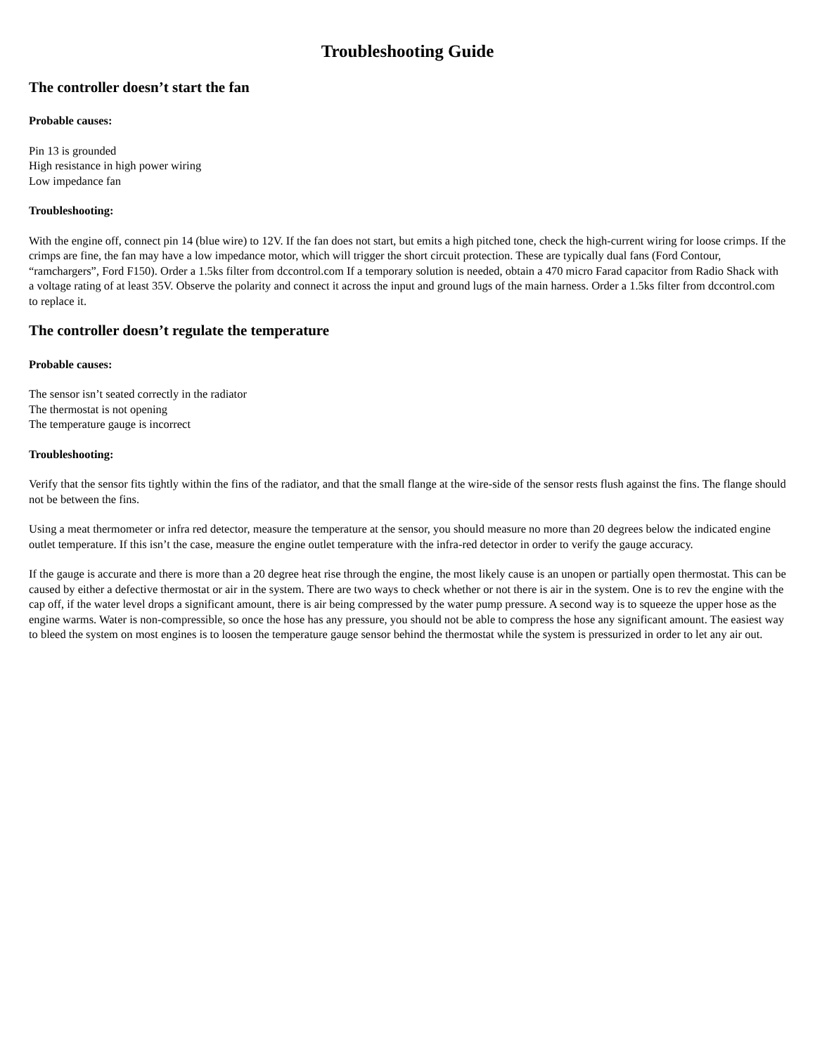Troubleshooting Guide
The controller doesn’t start the fan
Probable causes:
Pin 13 is grounded
High resistance in high power wiring
Low impedance fan
Troubleshooting:
With the engine off, connect pin 14 (blue wire) to 12V. If the fan does not start, but emits a high pitched tone, check the high-current wiring for loose crimps. If the crimps are fine, the fan may have a low impedance motor, which will trigger the short circuit protection. These are typically dual fans (Ford Contour, “ramchargers”, Ford F150). Order a 1.5ks filter from dccontrol.com If a temporary solution is needed, obtain a 470 micro Farad capacitor from Radio Shack with a voltage rating of at least 35V. Observe the polarity and connect it across the input and ground lugs of the main harness. Order a 1.5ks filter from dccontrol.com to replace it.
The controller doesn’t regulate the temperature
Probable causes:
The sensor isn’t seated correctly in the radiator
The thermostat is not opening
The temperature gauge is incorrect
Troubleshooting:
Verify that the sensor fits tightly within the fins of the radiator, and that the small flange at the wire-side of the sensor rests flush against the fins. The flange should not be between the fins.
Using a meat thermometer or infra red detector, measure the temperature at the sensor, you should measure no more than 20 degrees below the indicated engine outlet temperature. If this isn’t the case, measure the engine outlet temperature with the infra-red detector in order to verify the gauge accuracy.
If the gauge is accurate and there is more than a 20 degree heat rise through the engine, the most likely cause is an unopen or partially open thermostat. This can be caused by either a defective thermostat or air in the system. There are two ways to check whether or not there is air in the system. One is to rev the engine with the cap off, if the water level drops a significant amount, there is air being compressed by the water pump pressure. A second way is to squeeze the upper hose as the engine warms. Water is non-compressible, so once the hose has any pressure, you should not be able to compress the hose any significant amount. The easiest way to bleed the system on most engines is to loosen the temperature gauge sensor behind the thermostat while the system is pressurized in order to let any air out.